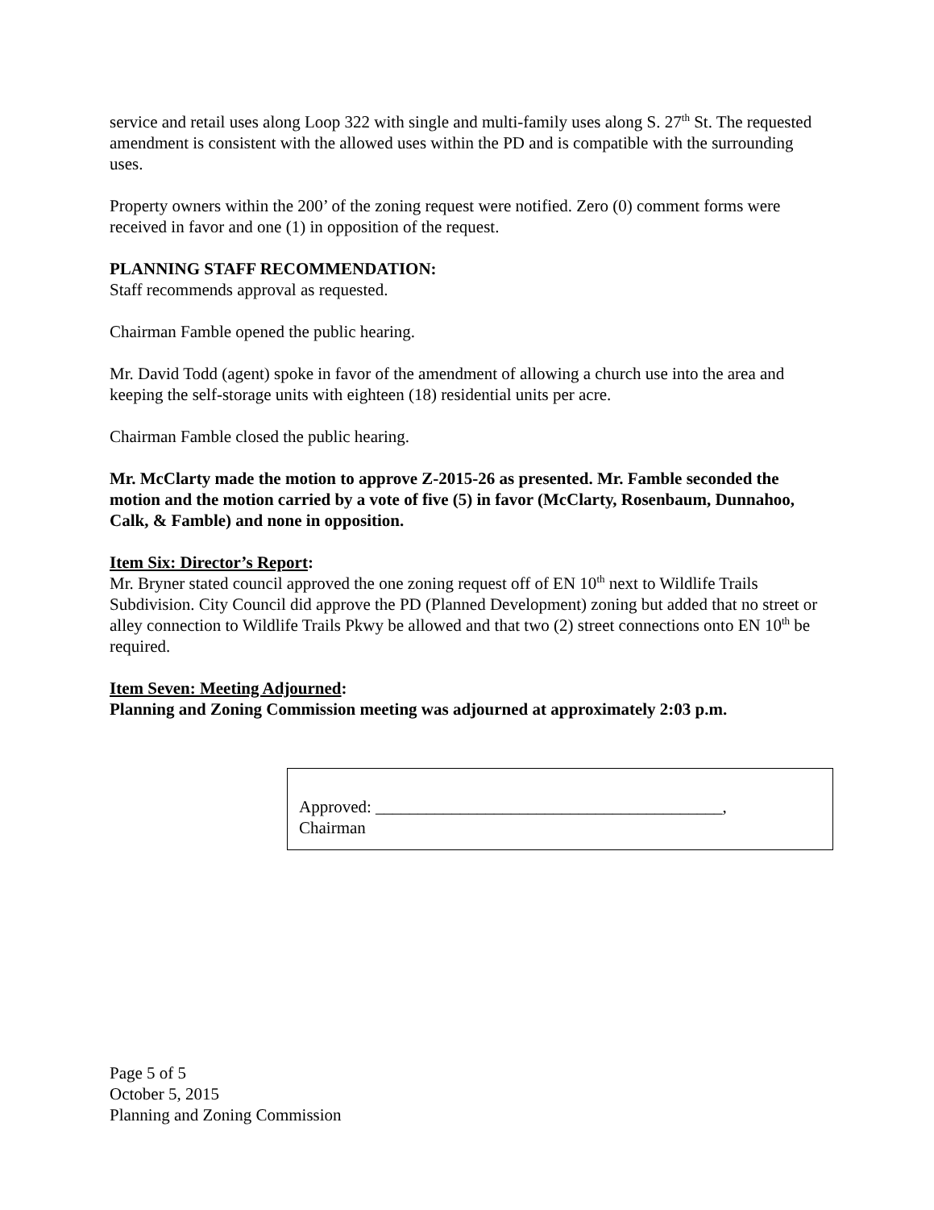service and retail uses along Loop 322 with single and multi-family uses along S. 27<sup>th</sup> St. The requested amendment is consistent with the allowed uses within the PD and is compatible with the surrounding uses.
Property owners within the 200’ of the zoning request were notified. Zero (0) comment forms were received in favor and one (1) in opposition of the request.
PLANNING STAFF RECOMMENDATION:
Staff recommends approval as requested.
Chairman Famble opened the public hearing.
Mr. David Todd (agent) spoke in favor of the amendment of allowing a church use into the area and keeping the self-storage units with eighteen (18) residential units per acre.
Chairman Famble closed the public hearing.
Mr. McClarty made the motion to approve Z-2015-26 as presented. Mr. Famble seconded the motion and the motion carried by a vote of five (5) in favor (McClarty, Rosenbaum, Dunnahoo, Calk, & Famble) and none in opposition.
Item Six: Director’s Report:
Mr. Bryner stated council approved the one zoning request off of EN 10<sup>th</sup> next to Wildlife Trails Subdivision. City Council did approve the PD (Planned Development) zoning but added that no street or alley connection to Wildlife Trails Pkwy be allowed and that two (2) street connections onto EN 10<sup>th</sup> be required.
Item Seven: Meeting Adjourned:
Planning and Zoning Commission meeting was adjourned at approximately 2:03 p.m.
Approved: _________________________________________,
Chairman
Page 5 of 5
October 5, 2015
Planning and Zoning Commission